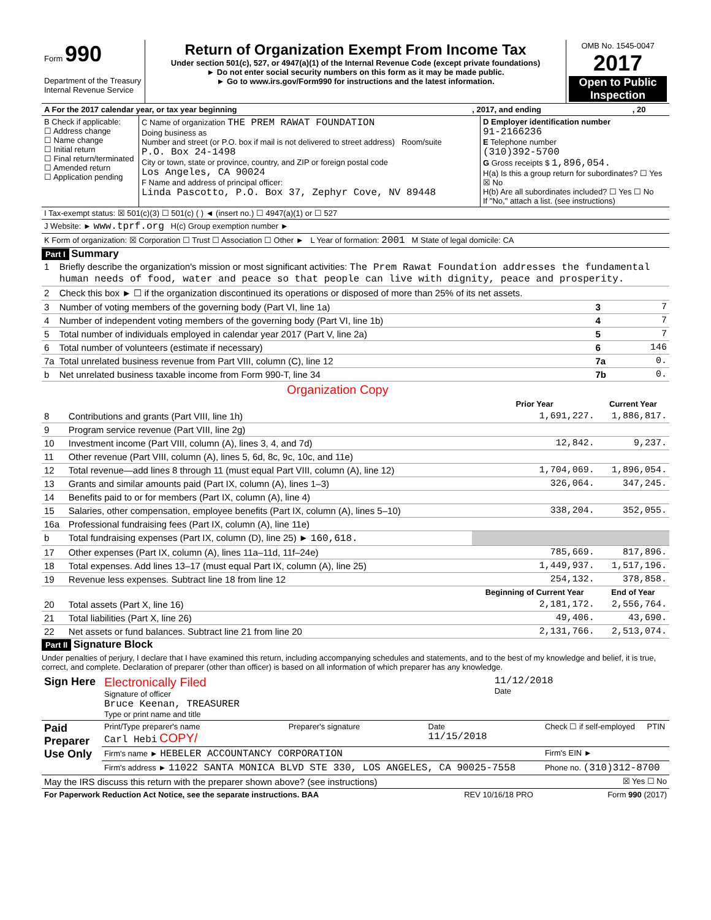| Form 990 Department of the Treasury Internal Revenue Service | Return of Organization Exempt From Income Tax Under section 501(c), 527, or 4947(a)(1) of the Internal Revenue Code (except private foundations) ► Do not enter social security numbers on this form as it may be made public. ► Go to www.irs.gov/Form990 for instructions and the latest information. | OMB No. 1545-0047 2017 Open to Public Inspection |
| A For the 2017 calendar year, or tax year beginning | , 2017, and ending | , 20 |
| B Check if applicable: ☐ Address change ☐ Name change ☐ Initial return ☐ Final return/terminated ☐ Amended return ☐ Application pending | C Name of organization THE PREM RAWAT FOUNDATION Doing business as Number and street (or P.O. box if mail is not delivered to street address) Room/suite P.O. Box 24-1498 City or town, state or province, country, and ZIP or foreign postal code Los Angeles, CA 90024 F Name and address of principal officer: Linda Pascotto, P.O. Box 37, Zephyr Cove, NV 89448 | D Employer identification number 91-2166236 E Telephone number (310)392-5700 G Gross receipts $ 1,896,054. H(a) Is this a group return for subordinates? ☐ Yes ☒ No H(b) Are all subordinates included? ☐ Yes ☐ No If "No," attach a list. (see instructions) |
| I Tax-exempt status: ☒ 501(c)(3) ☐ 501(c) ( ) ◄ (insert no.) ☐ 4947(a)(1) or ☐ 527 |
| J Website: ► www.tprf.org H(c) Group exemption number ► |
| K Form of organization: ☒ Corporation ☐ Trust ☐ Association ☐ Other ► L Year of formation: 2001 M State of legal domicile: CA |
Part I Summary
| 1 | Briefly describe the organization's mission or most significant activities: The Prem Rawat Foundation addresses the fundamental human needs of food, water and peace so that people can live with dignity, peace and prosperity. | | |
| 2 | Check this box ► ☐ if the organization discontinued its operations or disposed of more than 25% of its net assets. | | |
| 3 | Number of voting members of the governing body (Part VI, line 1a) | 3 | 7 |
| 4 | Number of independent voting members of the governing body (Part VI, line 1b) | 4 | 7 |
| 5 | Total number of individuals employed in calendar year 2017 (Part V, line 2a) | 5 | 7 |
| 6 | Total number of volunteers (estimate if necessary) | 6 | 146 |
| 7a | Total unrelated business revenue from Part VIII, column (C), line 12 | 7a | 0. |
| b | Net unrelated business taxable income from Form 990-T, line 34 | 7b | 0. |
Organization Copy
| | | Prior Year | Current Year |
| --- | --- | --- | --- |
| 8 | Contributions and grants (Part VIII, line 1h) | 1,691,227. | 1,886,817. |
| 9 | Program service revenue (Part VIII, line 2g) | | |
| 10 | Investment income (Part VIII, column (A), lines 3, 4, and 7d) | 12,842. | 9,237. |
| 11 | Other revenue (Part VIII, column (A), lines 5, 6d, 8c, 9c, 10c, and 11e) | | |
| 12 | Total revenue—add lines 8 through 11 (must equal Part VIII, column (A), line 12) | 1,704,069. | 1,896,054. |
| 13 | Grants and similar amounts paid (Part IX, column (A), lines 1–3) | 326,064. | 347,245. |
| 14 | Benefits paid to or for members (Part IX, column (A), line 4) | | |
| 15 | Salaries, other compensation, employee benefits (Part IX, column (A), lines 5–10) | 338,204. | 352,055. |
| 16a | Professional fundraising fees (Part IX, column (A), line 11e) | | |
| b | Total fundraising expenses (Part IX, column (D), line 25) ► 160,618. | | |
| 17 | Other expenses (Part IX, column (A), lines 11a–11d, 11f–24e) | 785,669. | 817,896. |
| 18 | Total expenses. Add lines 13–17 (must equal Part IX, column (A), line 25) | 1,449,937. | 1,517,196. |
| 19 | Revenue less expenses. Subtract line 18 from line 12 | 254,132. | 378,858. |
| | | Beginning of Current Year | End of Year |
| 20 | Total assets (Part X, line 16) | 2,181,172. | 2,556,764. |
| 21 | Total liabilities (Part X, line 26) | 49,406. | 43,690. |
| 22 | Net assets or fund balances. Subtract line 21 from line 20 | 2,131,766. | 2,513,074. |
Part II Signature Block
Under penalties of perjury, I declare that I have examined this return, including accompanying schedules and statements, and to the best of my knowledge and belief, it is true, correct, and complete. Declaration of preparer (other than officer) is based on all information of which preparer has any knowledge.
| Sign Here | Electronically Filed Signature of officer Bruce Keenan, TREASURER Type or print name and title | 11/12/2018 Date |
| Paid Preparer Use Only | Print/Type preparer's name Carl Hebi COPY/ | Preparer's signature | Date 11/15/2018 | Check ☐ if self-employed | PTIN |
| | Firm's name ► HEBELER ACCOUNTANCY CORPORATION | | | Firm's EIN ► | |
| | Firm's address ► 11022 SANTA MONICA BLVD STE 330, LOS ANGELES, CA 90025-7558 | | | Phone no. (310)312-8700 | |
| May the IRS discuss this return with the preparer shown above? (see instructions) | ☒ Yes ☐ No |
| For Paperwork Reduction Act Notice, see the separate instructions. BAA | REV 10/16/18 PRO | Form 990 (2017) |